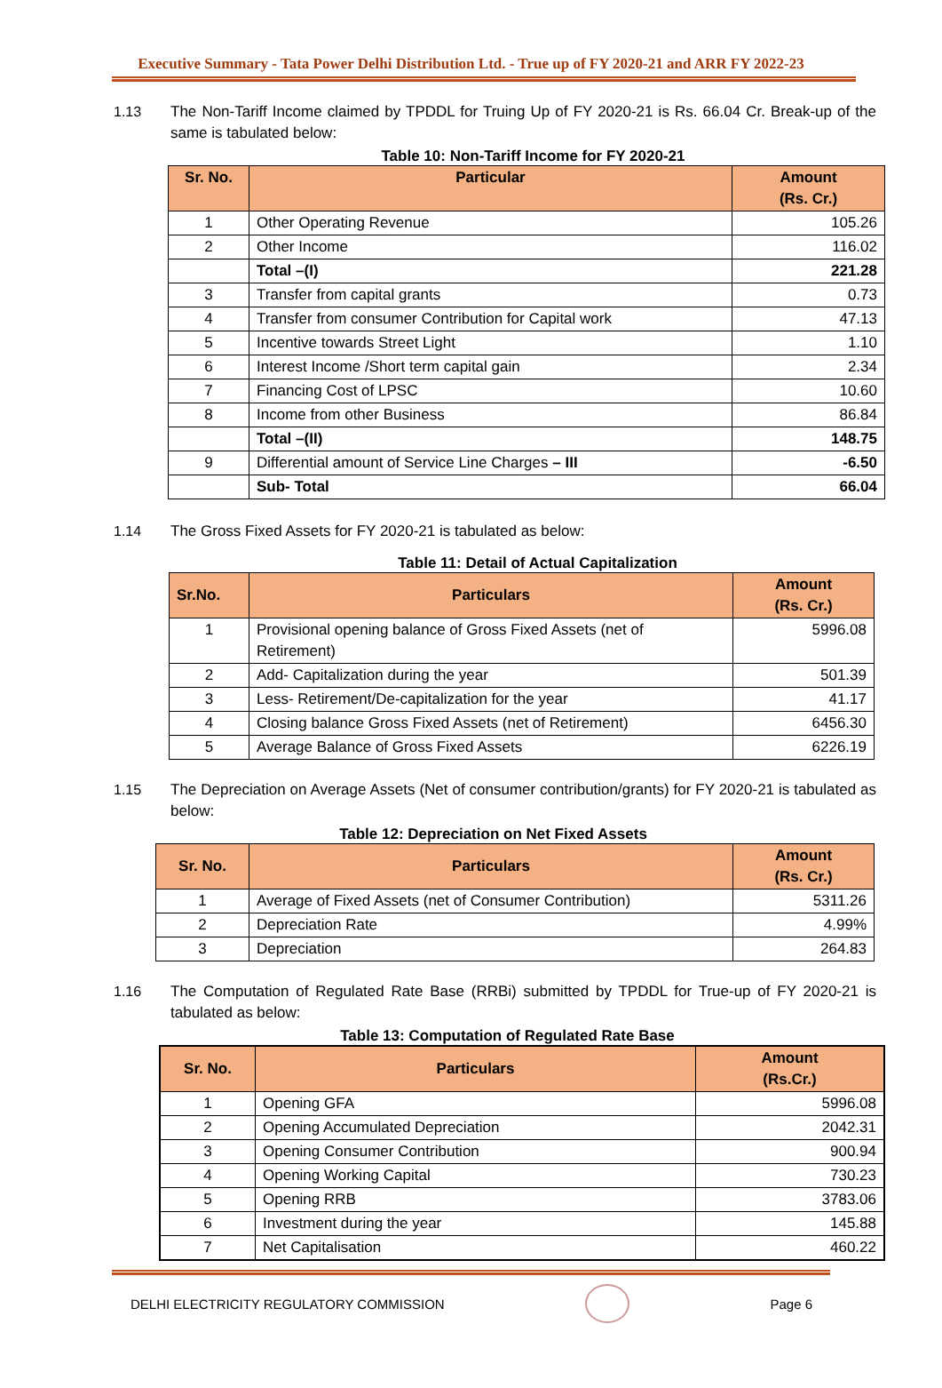Executive Summary - Tata Power Delhi Distribution Ltd. - True up of FY 2020-21 and ARR FY 2022-23
1.13 The Non-Tariff Income claimed by TPDDL for Truing Up of FY 2020-21 is Rs. 66.04 Cr. Break-up of the same is tabulated below:
Table 10: Non-Tariff Income for FY 2020-21
| Sr. No. | Particular | Amount (Rs. Cr.) |
| --- | --- | --- |
| 1 | Other Operating Revenue | 105.26 |
| 2 | Other Income | 116.02 |
| | Total –(I) | 221.28 |
| 3 | Transfer from capital grants | 0.73 |
| 4 | Transfer from consumer Contribution for Capital work | 47.13 |
| 5 | Incentive towards Street Light | 1.10 |
| 6 | Interest Income /Short term capital gain | 2.34 |
| 7 | Financing Cost of LPSC | 10.60 |
| 8 | Income from other Business | 86.84 |
| | Total –(II) | 148.75 |
| 9 | Differential amount of Service Line Charges – III | -6.50 |
| | Sub- Total | 66.04 |
1.14 The Gross Fixed Assets for FY 2020-21 is tabulated as below:
Table 11: Detail of Actual Capitalization
| Sr.No. | Particulars | Amount (Rs. Cr.) |
| --- | --- | --- |
| 1 | Provisional opening balance of Gross Fixed Assets (net of Retirement) | 5996.08 |
| 2 | Add- Capitalization during the year | 501.39 |
| 3 | Less- Retirement/De-capitalization for the year | 41.17 |
| 4 | Closing balance Gross Fixed Assets (net of Retirement) | 6456.30 |
| 5 | Average Balance of Gross Fixed Assets | 6226.19 |
1.15 The Depreciation on Average Assets (Net of consumer contribution/grants) for FY 2020-21 is tabulated as below:
Table 12: Depreciation on Net Fixed Assets
| Sr. No. | Particulars | Amount (Rs. Cr.) |
| --- | --- | --- |
| 1 | Average of Fixed Assets (net of Consumer Contribution) | 5311.26 |
| 2 | Depreciation Rate | 4.99% |
| 3 | Depreciation | 264.83 |
1.16 The Computation of Regulated Rate Base (RRBi) submitted by TPDDL for True-up of FY 2020-21 is tabulated as below:
Table 13: Computation of Regulated Rate Base
| Sr. No. | Particulars | Amount (Rs.Cr.) |
| --- | --- | --- |
| 1 | Opening GFA | 5996.08 |
| 2 | Opening Accumulated Depreciation | 2042.31 |
| 3 | Opening Consumer Contribution | 900.94 |
| 4 | Opening Working Capital | 730.23 |
| 5 | Opening RRB | 3783.06 |
| 6 | Investment during the year | 145.88 |
| 7 | Net Capitalisation | 460.22 |
DELHI ELECTRICITY REGULATORY COMMISSION Page 6